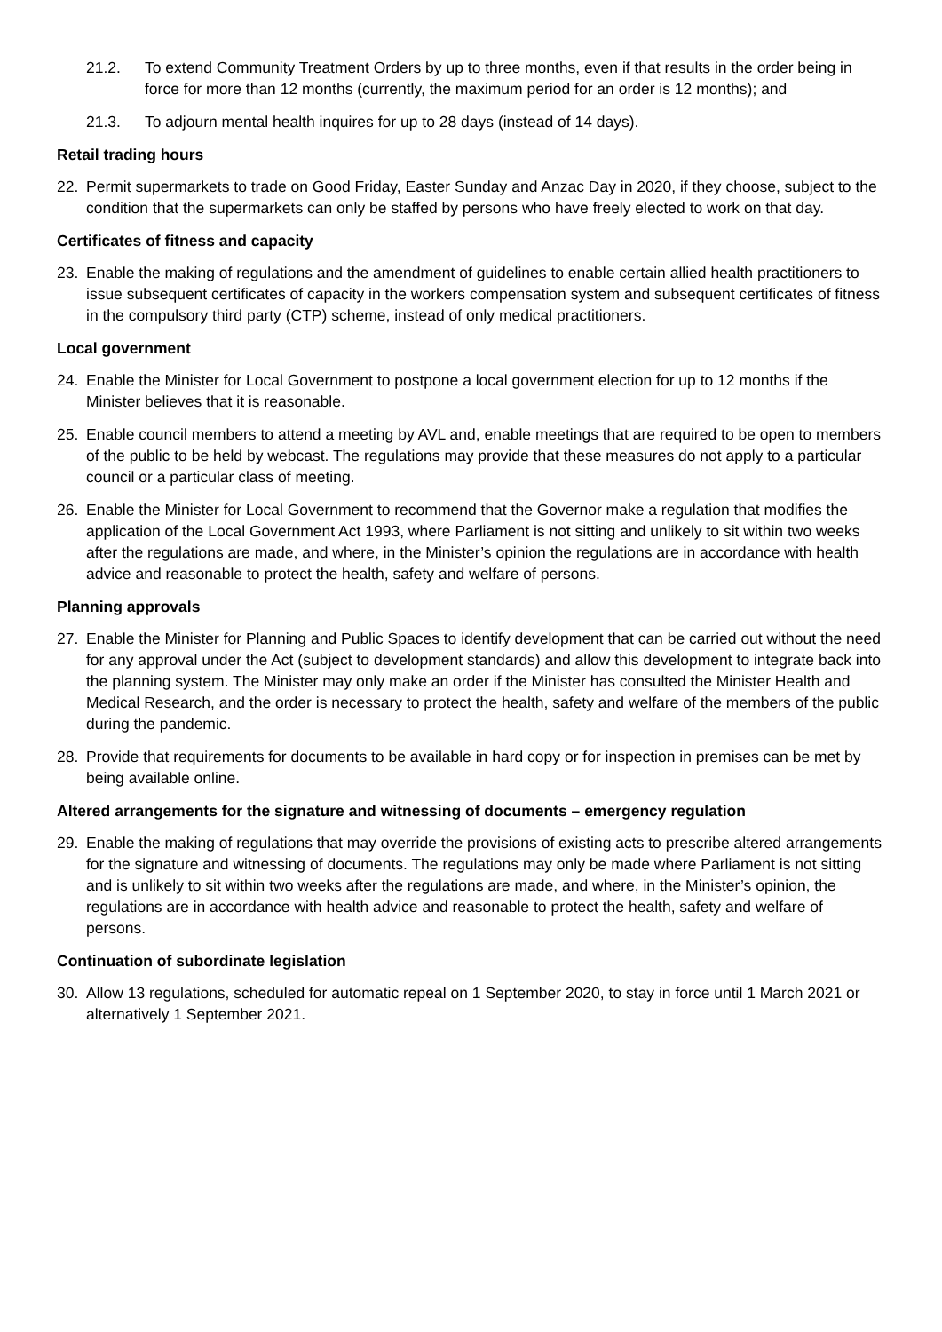21.2. To extend Community Treatment Orders by up to three months, even if that results in the order being in force for more than 12 months (currently, the maximum period for an order is 12 months); and
21.3. To adjourn mental health inquires for up to 28 days (instead of 14 days).
Retail trading hours
22. Permit supermarkets to trade on Good Friday, Easter Sunday and Anzac Day in 2020, if they choose, subject to the condition that the supermarkets can only be staffed by persons who have freely elected to work on that day.
Certificates of fitness and capacity
23. Enable the making of regulations and the amendment of guidelines to enable certain allied health practitioners to issue subsequent certificates of capacity in the workers compensation system and subsequent certificates of fitness in the compulsory third party (CTP) scheme, instead of only medical practitioners.
Local government
24. Enable the Minister for Local Government to postpone a local government election for up to 12 months if the Minister believes that it is reasonable.
25. Enable council members to attend a meeting by AVL and, enable meetings that are required to be open to members of the public to be held by webcast. The regulations may provide that these measures do not apply to a particular council or a particular class of meeting.
26. Enable the Minister for Local Government to recommend that the Governor make a regulation that modifies the application of the Local Government Act 1993, where Parliament is not sitting and unlikely to sit within two weeks after the regulations are made, and where, in the Minister’s opinion the regulations are in accordance with health advice and reasonable to protect the health, safety and welfare of persons.
Planning approvals
27. Enable the Minister for Planning and Public Spaces to identify development that can be carried out without the need for any approval under the Act (subject to development standards) and allow this development to integrate back into the planning system. The Minister may only make an order if the Minister has consulted the Minister Health and Medical Research, and the order is necessary to protect the health, safety and welfare of the members of the public during the pandemic.
28. Provide that requirements for documents to be available in hard copy or for inspection in premises can be met by being available online.
Altered arrangements for the signature and witnessing of documents – emergency regulation
29. Enable the making of regulations that may override the provisions of existing acts to prescribe altered arrangements for the signature and witnessing of documents. The regulations may only be made where Parliament is not sitting and is unlikely to sit within two weeks after the regulations are made, and where, in the Minister’s opinion, the regulations are in accordance with health advice and reasonable to protect the health, safety and welfare of persons.
Continuation of subordinate legislation
30. Allow 13 regulations, scheduled for automatic repeal on 1 September 2020, to stay in force until 1 March 2021 or alternatively 1 September 2021.